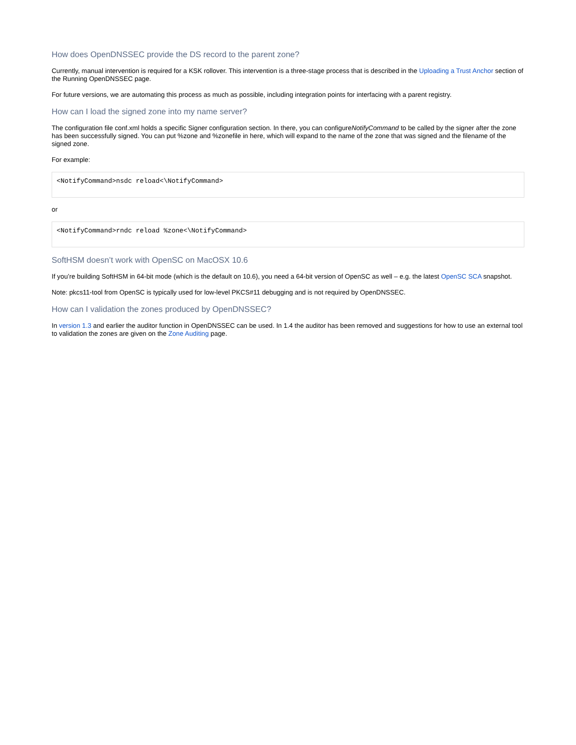How does OpenDNSSEC provide the DS record to the parent zone?
Currently, manual intervention is required for a KSK rollover. This intervention is a three-stage process that is described in the Uploading a Trust Anchor section of the Running OpenDNSSEC page.
For future versions, we are automating this process as much as possible, including integration points for interfacing with a parent registry.
How can I load the signed zone into my name server?
The configuration file conf.xml holds a specific Signer configuration section. In there, you can configureNotifyCommand to be called by the signer after the zone has been successfully signed. You can put %zone and %zonefile in here, which will expand to the name of the zone that was signed and the filename of the signed zone.
For example:
<NotifyCommand>nsdc reload<\NotifyCommand>
or
<NotifyCommand>rndc reload %zone<\NotifyCommand>
SoftHSM doesn’t work with OpenSC on MacOSX 10.6
If you’re building SoftHSM in 64-bit mode (which is the default on 10.6), you need a 64-bit version of OpenSC as well – e.g. the latest OpenSC SCA snapshot.
Note: pkcs11-tool from OpenSC is typically used for low-level PKCS#11 debugging and is not required by OpenDNSSEC.
How can I validation the zones produced by OpenDNSSEC?
In version 1.3 and earlier the auditor function in OpenDNSSEC can be used. In 1.4 the auditor has been removed and suggestions for how to use an external tool to validation the zones are given on the Zone Auditing page.